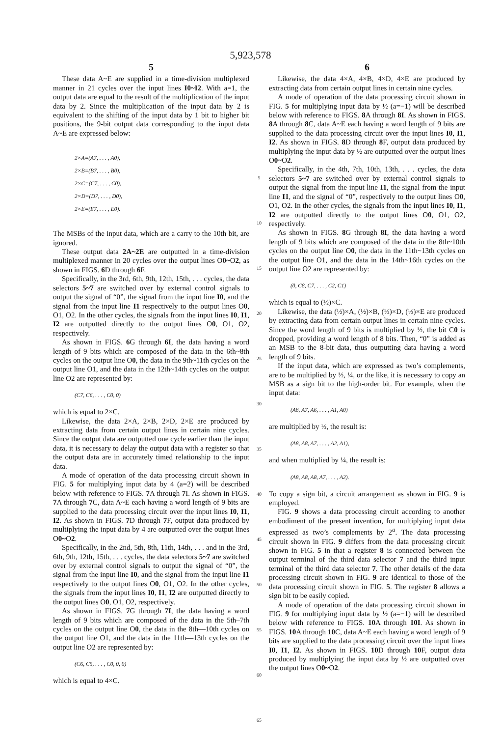5,923,578
5
These data A~E are supplied in a time-division multiplexed manner in 21 cycles over the input lines I0~I2. With a=1, the output data are equal to the result of the multiplication of the input data by 2. Since the multiplication of the input data by 2 is equivalent to the shifting of the input data by 1 bit to higher bit positions, the 9-bit output data corresponding to the input data A~E are expressed below:
2×A=(A7, . . . , A0),
2×B=(B7, . . . , B0),
2×C=(C7, . . . , C0),
2×D=(D7, . . . , D0),
2×E=(E7, . . . , E0).
The MSBs of the input data, which are a carry to the 10th bit, are ignored.
These output data 2A~2E are outputted in a time-division multiplexed manner in 20 cycles over the output lines O0~O2, as shown in FIGS. 6 D through 6 F.
Specifically, in the 3rd, 6th, 9th, 12th, 15th, . . . cycles, the data selectors 5~7 are switched over by external control signals to output the signal of “0”, the signal from the input line I0, and the signal from the input line I1 respectively to the output lines O0, O1, O2. In the other cycles, the signals from the input lines I0, I1, I2 are outputted directly to the output lines O0, O1, O2, respectively.
As shown in FIGS. 6 G through 6I, the data having a word length of 9 bits which are composed of the data in the 6th~8th cycles on the output line O0, the data in the 9th~11th cycles on the output line O1, and the data in the 12th~14th cycles on the output line O2 are represented by:
(C7, C6, . . . , C0, 0)
which is equal to 2×C.
Likewise, the data 2×A, 2×B, 2×D, 2×E are produced by extracting data from certain output lines in certain nine cycles. Since the output data are outputted one cycle earlier than the input data, it is necessary to delay the output data with a register so that the output data are in accurately timed relationship to the input data.
A mode of operation of the data processing circuit shown in FIG. 5 for multiplying input data by 4 (a=2) will be described below with reference to FIGS. 7 A through 7 I. As shown in FIGS. 7 A through 7 C, data A~E each having a word length of 9 bits are supplied to the data processing circuit over the input lines I0, I1, I2. As shown in FIGS. 7 D through 7 F, output data produced by multiplying the input data by 4 are outputted over the output lines O0~O2.
Specifically, in the 2nd, 5th, 8th, 11th, 14th, . . . and in the 3rd, 6th, 9th, 12th, 15th, . . . cycles, the data selectors 5~7 are switched over by external control signals to output the signal of “0”, the signal from the input line I0, and the signal from the input line I1 respectively to the output lines O0, O1, O2. In the other cycles, the signals from the input lines I0, I1, I2 are outputted directly to the output lines O0, O1, O2, respectively.
As shown in FIGS. 7 G through 7I, the data having a word length of 9 bits which are composed of the data in the 5th–7th cycles on the output line O0, the data in the 8th—10th cycles on the output line O1, and the data in the 11th—13th cycles on the output line O2 are represented by:
(C6, C5, . . . , C0, 0, 0)
which is equal to 4×C.
5
10
15
20
25
30
35
40
45
50
55
60
65
6
Likewise, the data 4×A, 4×B, 4×D, 4×E are produced by extracting data from certain output lines in certain nine cycles.
A mode of operation of the data processing circuit shown in FIG. 5 for multiplying input data by ½ (a=−1) will be described below with reference to FIGS. 8 A through 8I. As shown in FIGS. 8 A through 8 C, data A~E each having a word length of 9 bits are supplied to the data processing circuit over the input lines I0, I1, I2. As shown in FIGS. 8 D through 8 F, output data produced by multiplying the input data by ½ are outputted over the output lines O0~O2.
Specifically, in the 4th, 7th, 10th, 13th, . . . cycles, the data selectors 5~7 are switched over by external control signals to output the signal from the input line I1, the signal from the input line I1, and the signal of “0”, respectively to the output lines O0, O1, O2. In the other cycles, the signals from the input lines I0, I1, I2 are outputted directly to the output lines O0, O1, O2, respectively.
As shown in FIGS. 8 G through 8I, the data having a word length of 9 bits which are composed of the data in the 8th~10th cycles on the output line O0, the data in the 11th~13th cycles on the output line O1, and the data in the 14th~16th cycles on the output line O2 are represented by:
(0, C8, C7, . . . , C2, C1)
which is equal to (½)×C.
Likewise, the data (½)×A, (½)×B, (½)×D, (½)×E are produced by extracting data from certain output lines in certain nine cycles. Since the word length of 9 bits is multiplied by ½, the bit C0 is dropped, providing a word length of 8 bits. Then, “0” is added as an MSB to the 8-bit data, thus outputting data having a word length of 9 bits.
If the input data, which are expressed as two’s complements, are to be multiplied by ½, ¼, or the like, it is necessary to copy an MSB as a sign bit to the high-order bit. For example, when the input data:
(A8, A7, A6, . . . , A1, A0)
are multiplied by ½, the result is:
(A8, A8, A7, . . . , A2, A1),
and when multiplied by ¼, the result is:
(A8, A8, A8, A7, . . . , A2).
To copy a sign bit, a circuit arrangement as shown in FIG. 9 is employed.
FIG. 9 shows a data processing circuit according to another embodiment of the present invention, for multiplying input data expressed as two’s complements by 2<sup>a</sup>. The data processing circuit shown in FIG. 9 differs from the data processing circuit shown in FIG. 5 in that a register 8 is connected between the output terminal of the third data selector 7 and the third input terminal of the third data selector 7. The other details of the data processing circuit shown in FIG. 9 are identical to those of the data processing circuit shown in FIG. 5. The register 8 allows a sign bit to be easily copied.
A mode of operation of the data processing circuit shown in FIG. 9 for multiplying input data by ½ (a=−1) will be described below with reference to FIGS. 10 A through 10I. As shown in FIGS. 10 A through 10 C, data A~E each having a word length of 9 bits are supplied to the data processing circuit over the input lines I0, I1, I2. As shown in FIGS. 10 D through 10 F, output data produced by multiplying the input data by ½ are outputted over the output lines O0~O2.